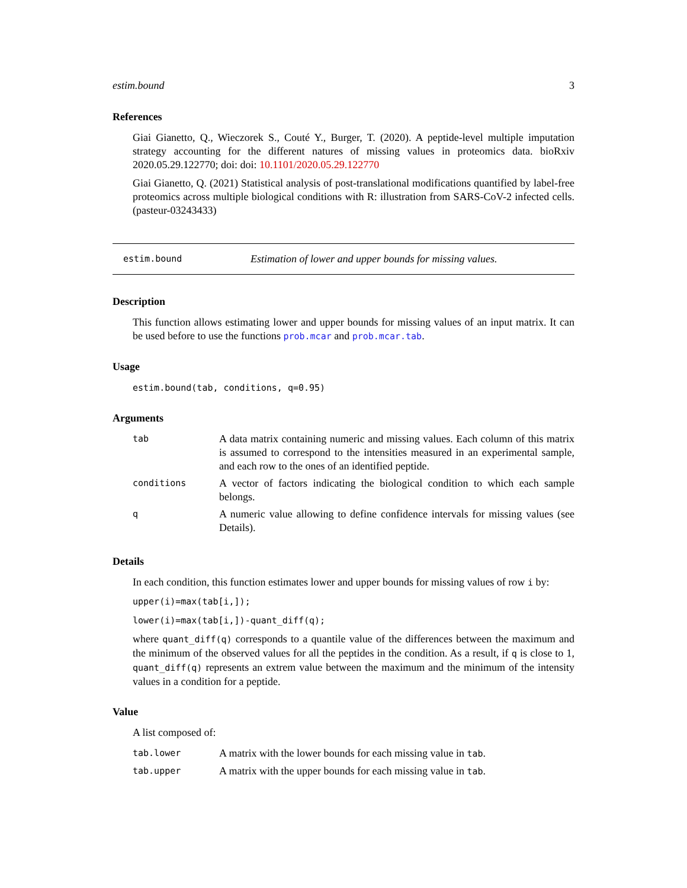estim.bound 3
References
Giai Gianetto, Q., Wieczorek S., Couté Y., Burger, T. (2020). A peptide-level multiple imputation strategy accounting for the different natures of missing values in proteomics data. bioRxiv 2020.05.29.122770; doi: doi: 10.1101/2020.05.29.122770
Giai Gianetto, Q. (2021) Statistical analysis of post-translational modifications quantified by label-free proteomics across multiple biological conditions with R: illustration from SARS-CoV-2 infected cells. (pasteur-03243433)
estim.bound Estimation of lower and upper bounds for missing values.
Description
This function allows estimating lower and upper bounds for missing values of an input matrix. It can be used before to use the functions prob.mcar and prob.mcar.tab.
Usage
estim.bound(tab, conditions, q=0.95)
Arguments
| tab | A data matrix containing numeric and missing values. Each column of this matrix is assumed to correspond to the intensities measured in an experimental sample, and each row to the ones of an identified peptide. |
| conditions | A vector of factors indicating the biological condition to which each sample belongs. |
| q | A numeric value allowing to define confidence intervals for missing values (see Details). |
Details
In each condition, this function estimates lower and upper bounds for missing values of row i by:
upper(i)=max(tab[i,]);
lower(i)=max(tab[i,])-quant_diff(q);
where quant_diff(q) corresponds to a quantile value of the differences between the maximum and the minimum of the observed values for all the peptides in the condition. As a result, if q is close to 1, quant_diff(q) represents an extrem value between the maximum and the minimum of the intensity values in a condition for a peptide.
Value
A list composed of:
| tab.lower | A matrix with the lower bounds for each missing value in tab . |
| tab.upper | A matrix with the upper bounds for each missing value in tab . |